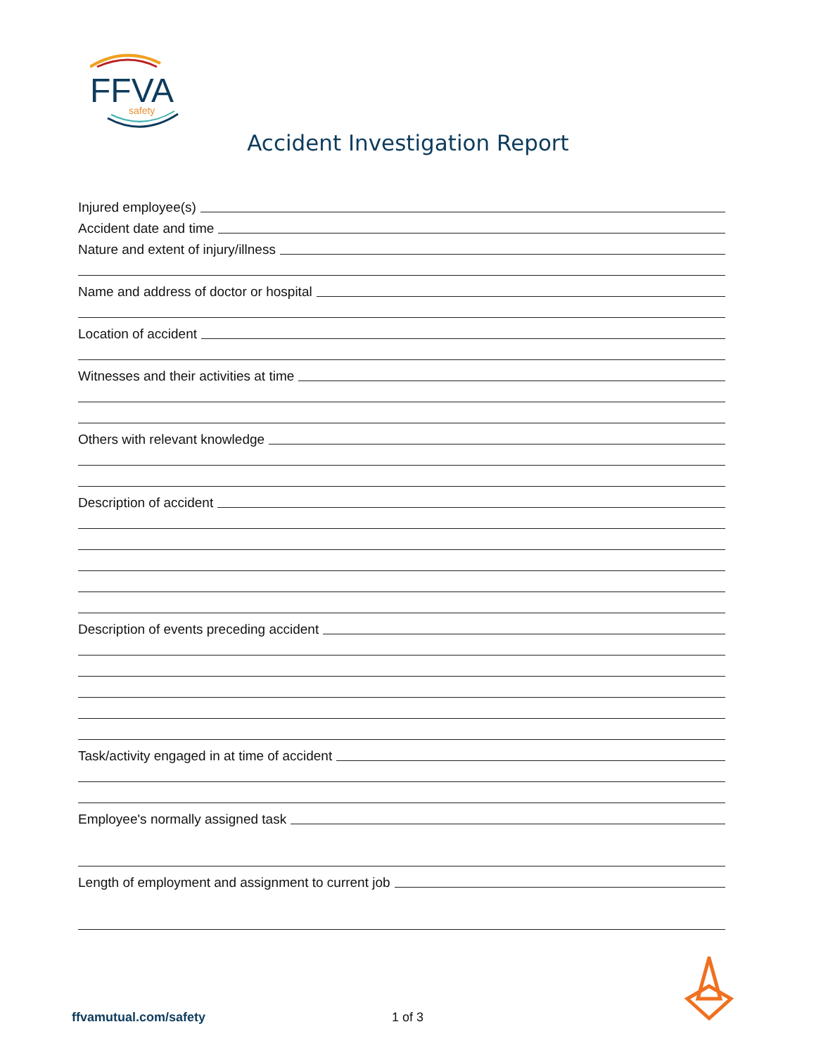FFVA
safety
Accident Investigation Report
Injured employee(s)
Accident date and time
Nature and extent of injury/illness
Name and address of doctor or hospital
Location of accident
Witnesses and their activities at time
Others with relevant knowledge
Description of accident
Description of events preceding accident
Task/activity engaged in at time of accident
Employee's normally assigned task
Length of employment and assignment to current job
ffvamutual.com/safety 1 of 3